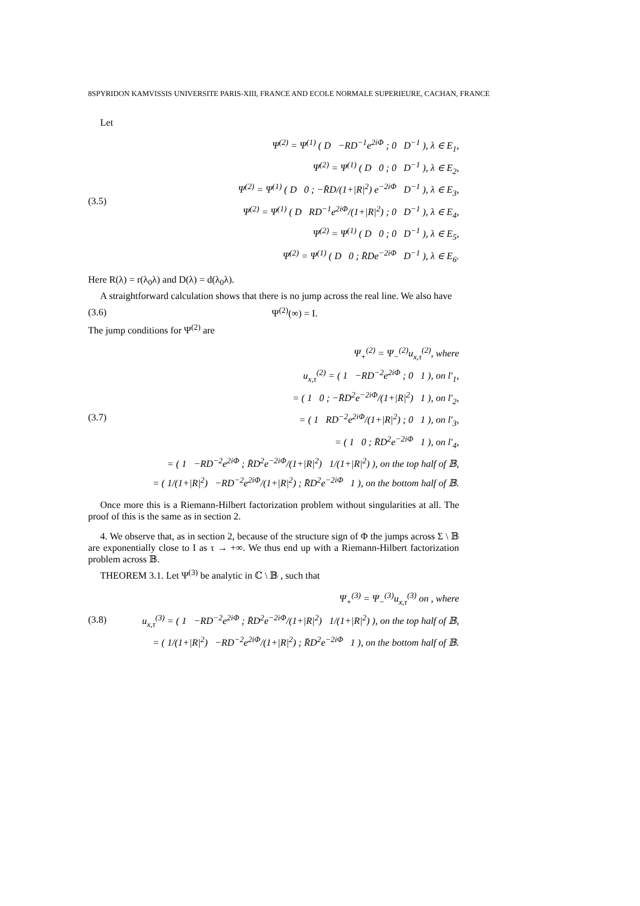8SPYRIDON KAMVISSIS UNIVERSITE PARIS-XIII, FRANCE AND ECOLE NORMALE SUPERIEURE, CACHAN, FRANCE
Let
(3.5)
Ψ<sup>(2)</sup> = Ψ<sup>(1)</sup> ( D −RD<sup>−1</sup>e<sup>2iΦ</sup> ; 0 D<sup>−1</sup> ), λ ∈ E<sub>1</sub>,
Ψ<sup>(2)</sup> = Ψ<sup>(1)</sup> ( D 0 ; 0 D<sup>−1</sup> ), λ ∈ E<sub>2</sub>,
Ψ<sup>(2)</sup> = Ψ<sup>(1)</sup> ( D 0 ; −R̄D/(1+|R|<sup>2</sup>) e<sup>−2iΦ</sup> D<sup>−1</sup> ), λ ∈ E<sub>3</sub>,
Ψ<sup>(2)</sup> = Ψ<sup>(1)</sup> ( D RD<sup>−1</sup>e<sup>2iΦ</sup>/(1+|R|<sup>2</sup>) ; 0 D<sup>−1</sup> ), λ ∈ E<sub>4</sub>,
Ψ<sup>(2)</sup> = Ψ<sup>(1)</sup> ( D 0 ; 0 D<sup>−1</sup> ), λ ∈ E<sub>5</sub>,
Ψ<sup>(2)</sup> = Ψ<sup>(1)</sup> ( D 0 ; R̄De<sup>−2iΦ</sup> D<sup>−1</sup> ), λ ∈ E<sub>6</sub>.
Here R(λ) = r(λ<sub>0</sub>λ) and D(λ) = d(λ<sub>0</sub>λ).
A straightforward calculation shows that there is no jump across the real line. We also have
(3.6) Ψ<sup>(2)</sup>(∞) = I.
The jump conditions for Ψ<sup>(2)</sup> are
(3.7)
Ψ<sub>+</sub><sup>(2)</sup> = Ψ<sub>−</sub><sup>(2)</sup>u<sub>x,τ</sub><sup>(2)</sup>, where
u<sub>x,τ</sub><sup>(2)</sup> = ( 1 −RD<sup>−2</sup>e<sup>2iΦ</sup> ; 0 1 ), on l′<sub>1</sub>,
= ( 1 0 ; −R̄D<sup>2</sup>e<sup>−2iΦ</sup>/(1+|R|<sup>2</sup>) 1 ), on l′<sub>2</sub>,
= ( 1 RD<sup>−2</sup>e<sup>2iΦ</sup>/(1+|R|<sup>2</sup>) ; 0 1 ), on l′<sub>3</sub>,
= ( 1 0 ; R̄D<sup>2</sup>e<sup>−2iΦ</sup> 1 ), on l′<sub>4</sub>,
= ( 1 −RD<sup>−2</sup>e<sup>2iΦ</sup> ; R̄D<sup>2</sup>e<sup>−2iΦ</sup>/(1+|R|<sup>2</sup>) 1/(1+|R|<sup>2</sup>) ), on the top half of 𝔹,
= ( 1/(1+|R|<sup>2</sup>) −RD<sup>−2</sup>e<sup>2iΦ</sup>/(1+|R|<sup>2</sup>) ; R̄D<sup>2</sup>e<sup>−2iΦ</sup> 1 ), on the bottom half of 𝔹.
Once more this is a Riemann-Hilbert factorization problem without singularities at all. The proof of this is the same as in section 2.
4. We observe that, as in section 2, because of the structure sign of Φ the jumps across Σ \ 𝔹 are exponentially close to I as τ → +∞. We thus end up with a Riemann-Hilbert factorization problem across 𝔹.
THEOREM 3.1. Let Ψ<sup>(3)</sup> be analytic in ℂ \ 𝔹 , such that
(3.8)
Ψ<sub>+</sub><sup>(3)</sup> = Ψ<sub>−</sub><sup>(3)</sup>u<sub>x,τ</sub><sup>(3)</sup> on , where
u<sub>x,τ</sub><sup>(3)</sup> = ( 1 −RD<sup>−2</sup>e<sup>2iΦ</sup> ; R̄D<sup>2</sup>e<sup>−2iΦ</sup>/(1+|R|<sup>2</sup>) 1/(1+|R|<sup>2</sup>) ), on the top half of 𝔹,
= ( 1/(1+|R|<sup>2</sup>) −RD<sup>−2</sup>e<sup>2iΦ</sup>/(1+|R|<sup>2</sup>) ; R̄D<sup>2</sup>e<sup>−2iΦ</sup> 1 ), on the bottom half of 𝔹.